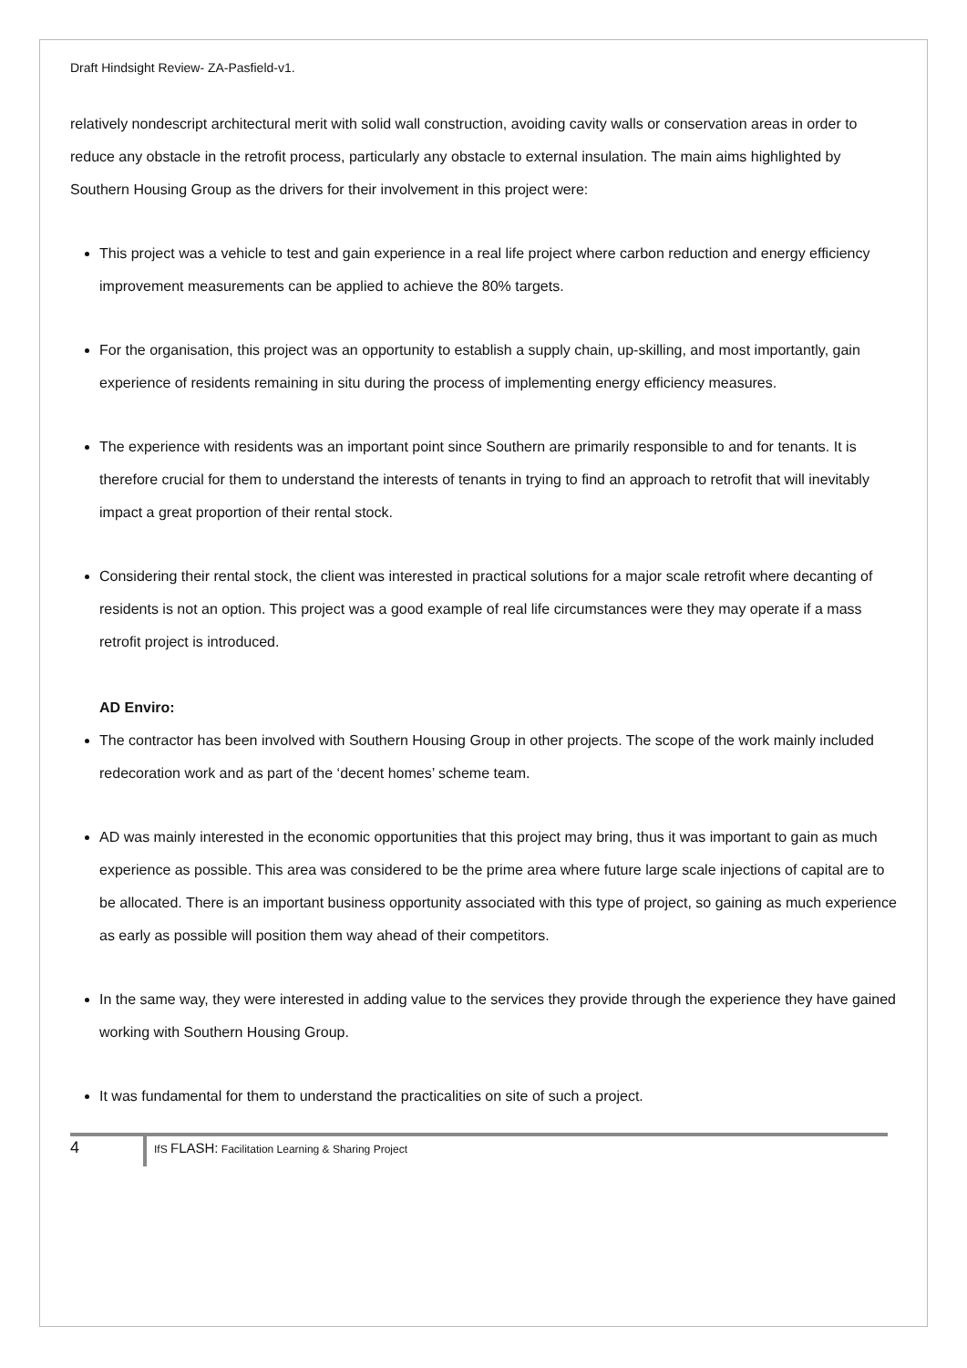Draft Hindsight Review- ZA-Pasfield-v1.
relatively nondescript architectural merit with solid wall construction, avoiding cavity walls or conservation areas in order to reduce any obstacle in the retrofit process, particularly any obstacle to external insulation. The main aims highlighted by Southern Housing Group as the drivers for their involvement in this project were:
This project was a vehicle to test and gain experience in a real life project where carbon reduction and energy efficiency improvement measurements can be applied to achieve the 80% targets.
For the organisation, this project was an opportunity to establish a supply chain, up-skilling, and most importantly, gain experience of residents remaining in situ during the process of implementing energy efficiency measures.
The experience with residents was an important point since Southern are primarily responsible to and for tenants. It is therefore crucial for them to understand the interests of tenants in trying to find an approach to retrofit that will inevitably impact a great proportion of their rental stock.
Considering their rental stock, the client was interested in practical solutions for a major scale retrofit where decanting of residents is not an option. This project was a good example of real life circumstances were they may operate if a mass retrofit project is introduced.
AD Enviro:
The contractor has been involved with Southern Housing Group in other projects. The scope of the work mainly included redecoration work and as part of the ‘decent homes’ scheme team.
AD was mainly interested in the economic opportunities that this project may bring, thus it was important to gain as much experience as possible. This area was considered to be the prime area where future large scale injections of capital are to be allocated. There is an important business opportunity associated with this type of project, so gaining as much experience as early as possible will position them way ahead of their competitors.
In the same way, they were interested in adding value to the services they provide through the experience they have gained working with Southern Housing Group.
It was fundamental for them to understand the practicalities on site of such a project.
4
IfS FLASH: Facilitation Learning & Sharing Project